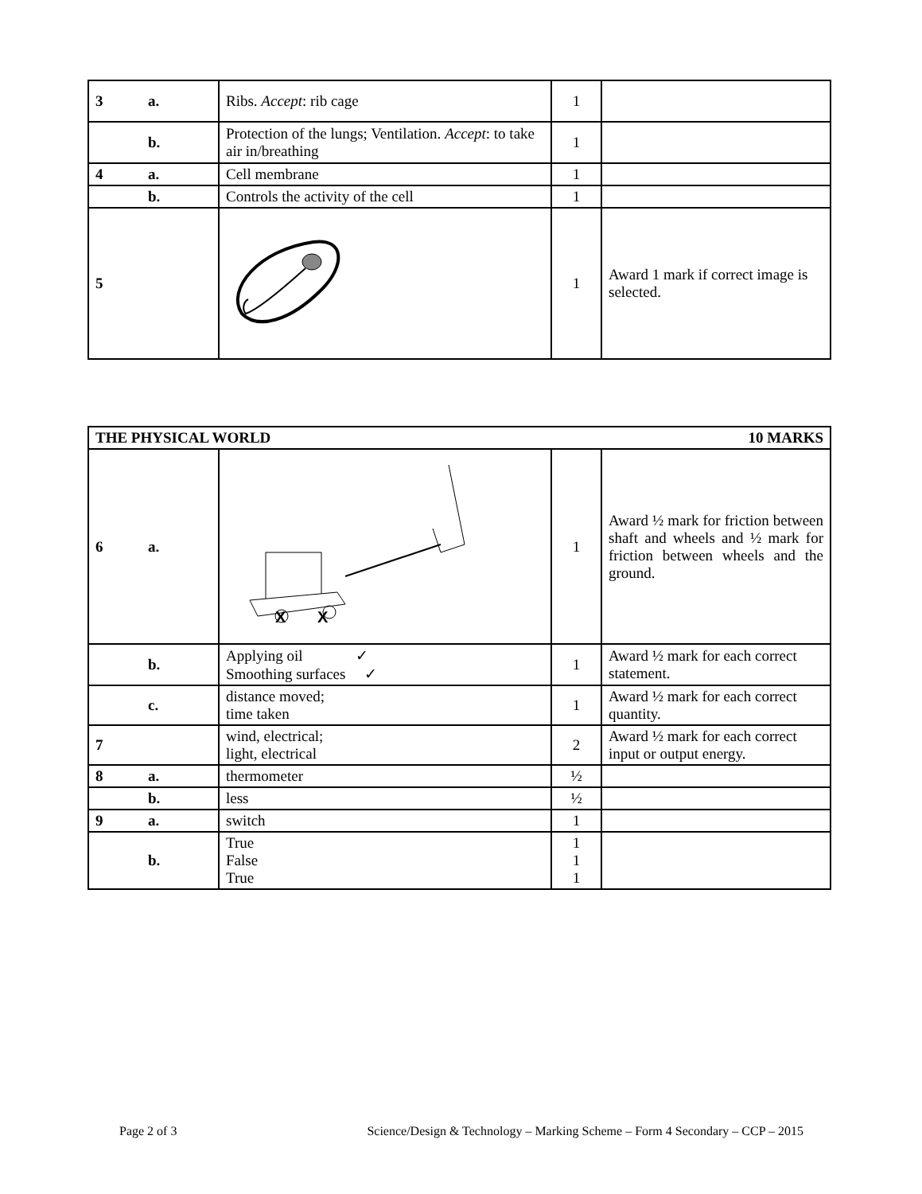| 3 | a. | Ribs. Accept : rib cage | 1 | |
| | b. | Protection of the lungs; Ventilation. Accept : to take air in/breathing | 1 | |
| 4 | a. | Cell membrane | 1 | |
| | b. | Controls the activity of the cell | 1 | |
| 5 | | | 1 | Award 1 mark if correct image is selected. |
| THE PHYSICAL WORLD 10 MARKS | | | | |
| 6 | a. | X X | 1 | Award ½ mark for friction between shaft and wheels and ½ mark for friction between wheels and the ground. |
| | b. | Applying oil ✓ Smoothing surfaces ✓ | 1 | Award ½ mark for each correct statement. |
| | c. | distance moved; time taken | 1 | Award ½ mark for each correct quantity. |
| 7 | | wind, electrical; light, electrical | 2 | Award ½ mark for each correct input or output energy. |
| 8 | a. | thermometer | ½ | |
| | b. | less | ½ | |
| 9 | a. | switch | 1 | |
| | b. | True False True | 1 1 1 | |
Page 2 of 3 Science/Design & Technology – Marking Scheme – Form 4 Secondary – CCP – 2015